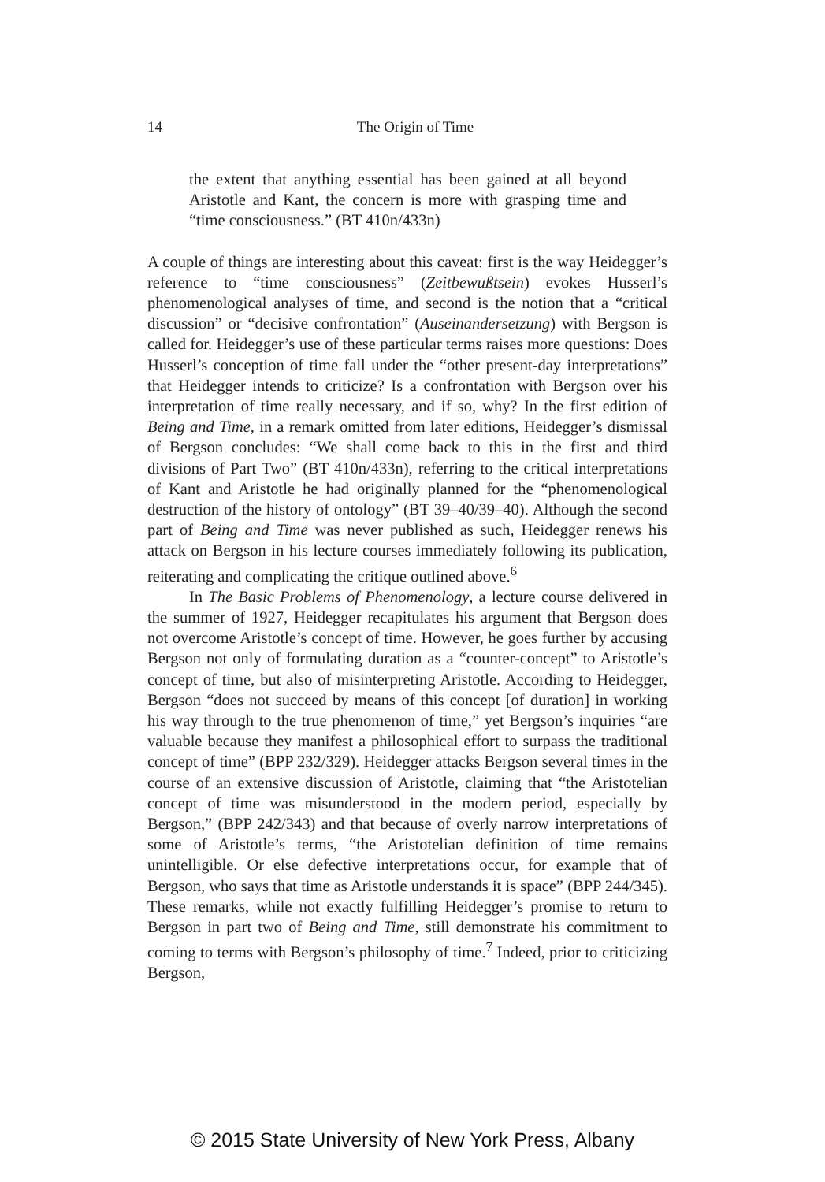14
The Origin of Time
the extent that anything essential has been gained at all beyond Aristotle and Kant, the concern is more with grasping time and “time consciousness.” (BT 410n/433n)
A couple of things are interesting about this caveat: first is the way Heidegger’s reference to “time consciousness” (Zeitbewußtsein) evokes Husserl’s phenomenological analyses of time, and second is the notion that a “critical discussion” or “decisive confrontation” (Auseinandersetzung) with Bergson is called for. Heidegger’s use of these particular terms raises more questions: Does Husserl’s conception of time fall under the “other present-day interpretations” that Heidegger intends to criticize? Is a confrontation with Bergson over his interpretation of time really necessary, and if so, why? In the first edition of Being and Time, in a remark omitted from later editions, Heidegger’s dismissal of Bergson concludes: “We shall come back to this in the first and third divisions of Part Two” (BT 410n/433n), referring to the critical interpretations of Kant and Aristotle he had originally planned for the “phenomenological destruction of the history of ontology” (BT 39–40/39–40). Although the second part of Being and Time was never published as such, Heidegger renews his attack on Bergson in his lecture courses immediately following its publication, reiterating and complicating the critique outlined above.<sup>6</sup>
In The Basic Problems of Phenomenology, a lecture course delivered in the summer of 1927, Heidegger recapitulates his argument that Bergson does not overcome Aristotle’s concept of time. However, he goes further by accusing Bergson not only of formulating duration as a “counter-concept” to Aristotle’s concept of time, but also of misinterpreting Aristotle. According to Heidegger, Bergson “does not succeed by means of this concept [of duration] in working his way through to the true phenomenon of time,” yet Bergson’s inquiries “are valuable because they manifest a philosophical effort to surpass the traditional concept of time” (BPP 232/329). Heidegger attacks Bergson several times in the course of an extensive discussion of Aristotle, claiming that “the Aristotelian concept of time was misunderstood in the modern period, especially by Bergson,” (BPP 242/343) and that because of overly narrow interpretations of some of Aristotle’s terms, “the Aristotelian definition of time remains unintelligible. Or else defective interpretations occur, for example that of Bergson, who says that time as Aristotle understands it is space” (BPP 244/345). These remarks, while not exactly fulfilling Heidegger’s promise to return to Bergson in part two of Being and Time, still demonstrate his commitment to coming to terms with Bergson’s philosophy of time.<sup>7</sup> Indeed, prior to criticizing Bergson,
© 2015 State University of New York Press, Albany